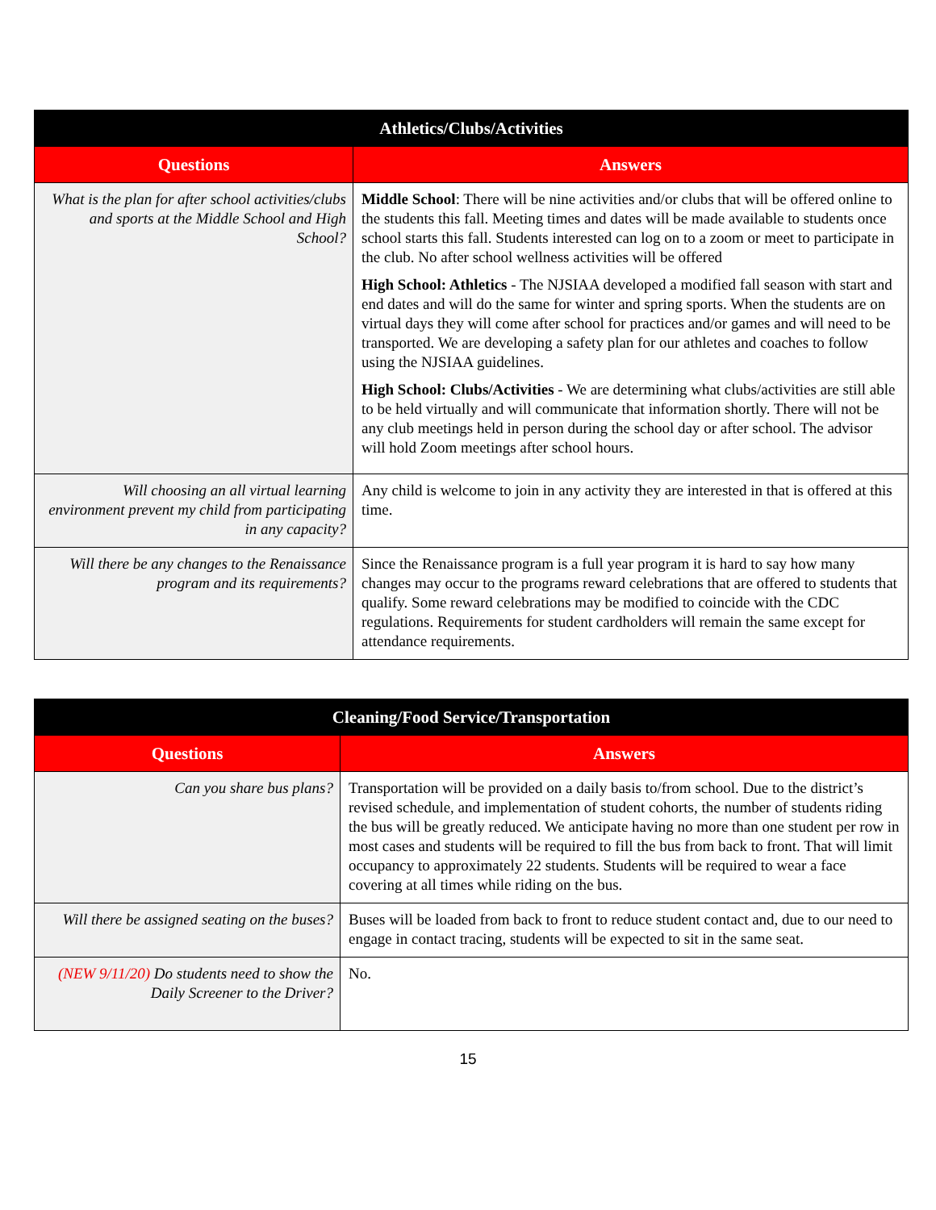| Athletics/Clubs/Activities | |
| --- | --- |
| Questions | Answers |
| What is the plan for after school activities/clubs and sports at the Middle School and High School? | Middle School : There will be nine activities and/or clubs that will be offered online to the students this fall. Meeting times and dates will be made available to students once school starts this fall. Students interested can log on to a zoom or meet to participate in the club. No after school wellness activities will be offered High School: Athletics - The NJSIAA developed a modified fall season with start and end dates and will do the same for winter and spring sports. When the students are on virtual days they will come after school for practices and/or games and will need to be transported. We are developing a safety plan for our athletes and coaches to follow using the NJSIAA guidelines. High School: Clubs/Activities - We are determining what clubs/activities are still able to be held virtually and will communicate that information shortly. There will not be any club meetings held in person during the school day or after school. The advisor will hold Zoom meetings after school hours. |
| Will choosing an all virtual learning environment prevent my child from participating in any capacity? | Any child is welcome to join in any activity they are interested in that is offered at this time. |
| Will there be any changes to the Renaissance program and its requirements? | Since the Renaissance program is a full year program it is hard to say how many changes may occur to the programs reward celebrations that are offered to students that qualify. Some reward celebrations may be modified to coincide with the CDC regulations. Requirements for student cardholders will remain the same except for attendance requirements. |
| Cleaning/Food Service/Transportation | |
| --- | --- |
| Questions | Answers |
| Can you share bus plans? | Transportation will be provided on a daily basis to/from school. Due to the district’s revised schedule, and implementation of student cohorts, the number of students riding the bus will be greatly reduced. We anticipate having no more than one student per row in most cases and students will be required to fill the bus from back to front. That will limit occupancy to approximately 22 students. Students will be required to wear a face covering at all times while riding on the bus. |
| Will there be assigned seating on the buses? | Buses will be loaded from back to front to reduce student contact and, due to our need to engage in contact tracing, students will be expected to sit in the same seat. |
| (NEW 9/11/20) Do students need to show the Daily Screener to the Driver? | No. |
15